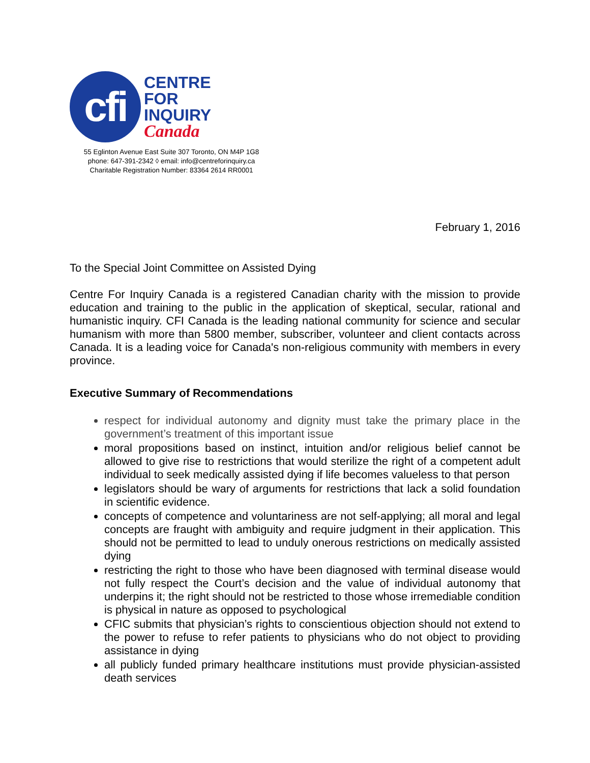cfi
CENTRE
FOR
INQUIRY
Canada
55 Eglinton Avenue East Suite 307 Toronto, ON M4P 1G8
phone: 647-391-2342 ◊ email: info@centreforinquiry.ca
Charitable Registration Number: 83364 2614 RR0001
February 1, 2016
To the Special Joint Committee on Assisted Dying
Centre For Inquiry Canada is a registered Canadian charity with the mission to provide education and training to the public in the application of skeptical, secular, rational and humanistic inquiry. CFI Canada is the leading national community for science and secular humanism with more than 5800 member, subscriber, volunteer and client contacts across Canada. It is a leading voice for Canada's non-religious community with members in every province.
Executive Summary of Recommendations
respect for individual autonomy and dignity must take the primary place in the government’s treatment of this important issue
moral propositions based on instinct, intuition and/or religious belief cannot be allowed to give rise to restrictions that would sterilize the right of a competent adult individual to seek medically assisted dying if life becomes valueless to that person
legislators should be wary of arguments for restrictions that lack a solid foundation in scientific evidence.
concepts of competence and voluntariness are not self-applying; all moral and legal concepts are fraught with ambiguity and require judgment in their application. This should not be permitted to lead to unduly onerous restrictions on medically assisted dying
restricting the right to those who have been diagnosed with terminal disease would not fully respect the Court’s decision and the value of individual autonomy that underpins it; the right should not be restricted to those whose irremediable condition is physical in nature as opposed to psychological
CFIC submits that physician’s rights to conscientious objection should not extend to the power to refuse to refer patients to physicians who do not object to providing assistance in dying
all publicly funded primary healthcare institutions must provide physician-assisted death services